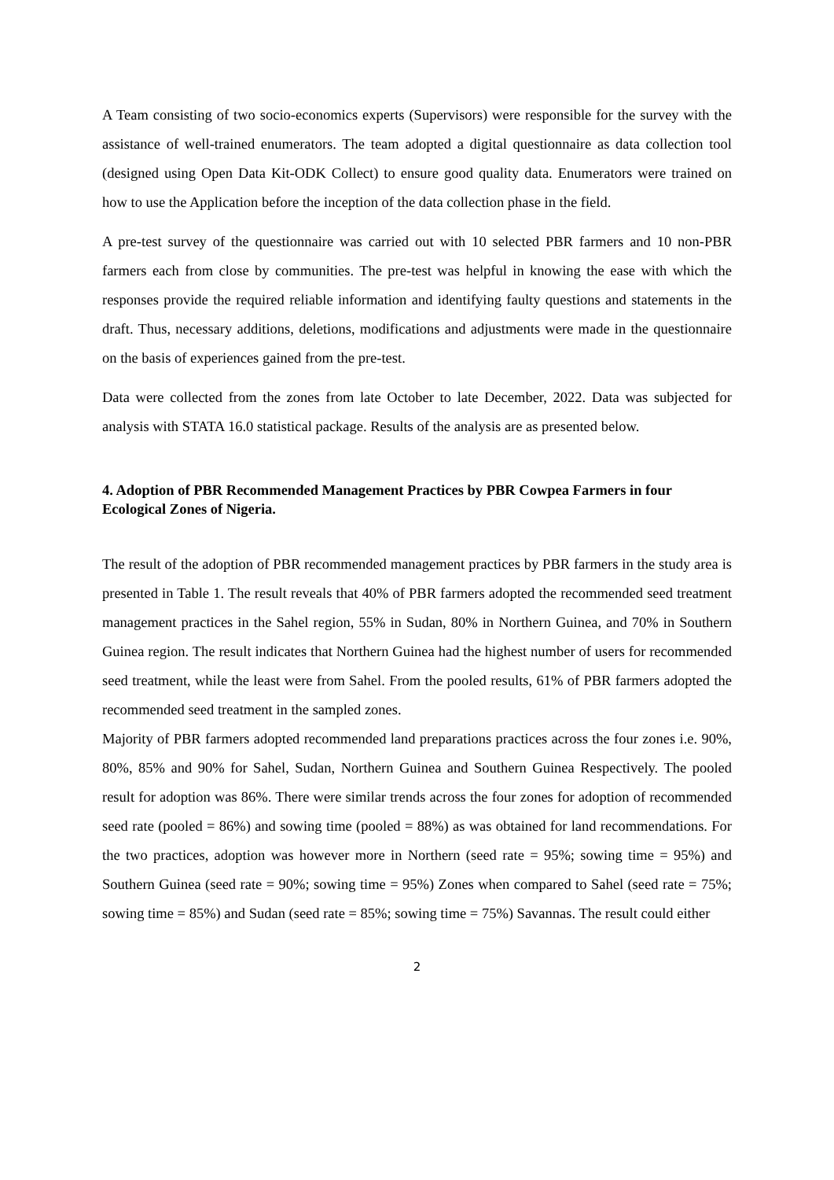A Team consisting of two socio-economics experts (Supervisors) were responsible for the survey with the assistance of well-trained enumerators. The team adopted a digital questionnaire as data collection tool (designed using Open Data Kit-ODK Collect) to ensure good quality data. Enumerators were trained on how to use the Application before the inception of the data collection phase in the field.
A pre-test survey of the questionnaire was carried out with 10 selected PBR farmers and 10 non-PBR farmers each from close by communities. The pre-test was helpful in knowing the ease with which the responses provide the required reliable information and identifying faulty questions and statements in the draft. Thus, necessary additions, deletions, modifications and adjustments were made in the questionnaire on the basis of experiences gained from the pre-test.
Data were collected from the zones from late October to late December, 2022. Data was subjected for analysis with STATA 16.0 statistical package. Results of the analysis are as presented below.
4. Adoption of PBR Recommended Management Practices by PBR Cowpea Farmers in four Ecological Zones of Nigeria.
The result of the adoption of PBR recommended management practices by PBR farmers in the study area is presented in Table 1. The result reveals that 40% of PBR farmers adopted the recommended seed treatment management practices in the Sahel region, 55% in Sudan, 80% in Northern Guinea, and 70% in Southern Guinea region. The result indicates that Northern Guinea had the highest number of users for recommended seed treatment, while the least were from Sahel. From the pooled results, 61% of PBR farmers adopted the recommended seed treatment in the sampled zones.
Majority of PBR farmers adopted recommended land preparations practices across the four zones i.e. 90%, 80%, 85% and 90% for Sahel, Sudan, Northern Guinea and Southern Guinea Respectively. The pooled result for adoption was 86%. There were similar trends across the four zones for adoption of recommended seed rate (pooled = 86%) and sowing time (pooled = 88%) as was obtained for land recommendations. For the two practices, adoption was however more in Northern (seed rate = 95%; sowing time = 95%) and Southern Guinea (seed rate = 90%; sowing time = 95%) Zones when compared to Sahel (seed rate = 75%; sowing time = 85%) and Sudan (seed rate = 85%; sowing time = 75%) Savannas. The result could either
2